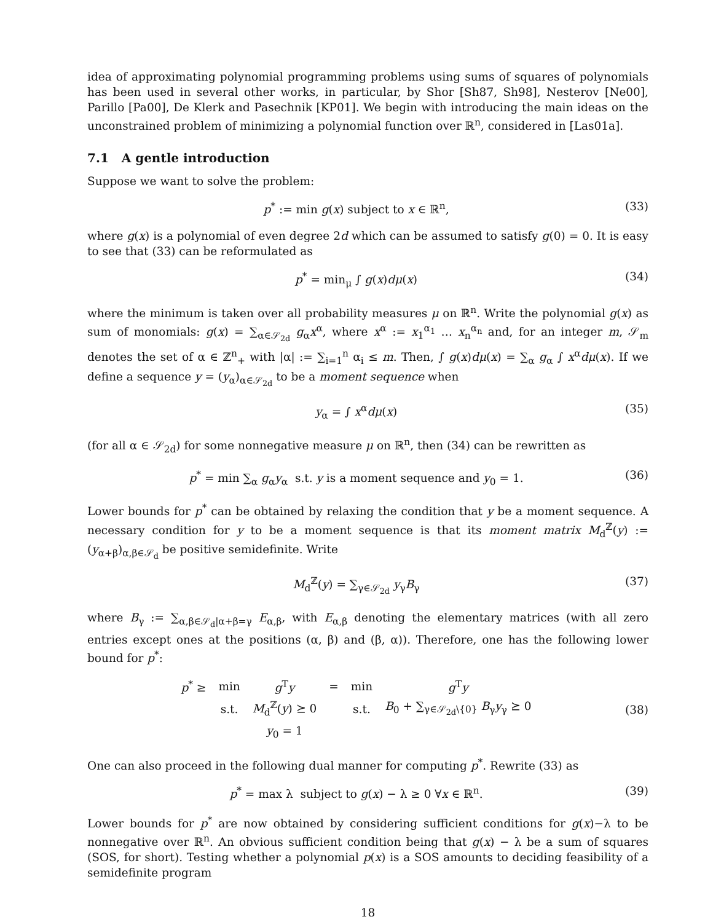idea of approximating polynomial programming problems using sums of squares of polynomials has been used in several other works, in particular, by Shor [Sh87, Sh98], Nesterov [Ne00], Parillo [Pa00], De Klerk and Pasechnik [KP01]. We begin with introducing the main ideas on the unconstrained problem of minimizing a polynomial function over ℝ<sup>n</sup>, considered in [Las01a].
7.1 A gentle introduction
Suppose we want to solve the problem:
p<sup>*</sup> := min g(x) subject to x ∈ ℝ<sup>n</sup>, (33)
where g(x) is a polynomial of even degree 2d which can be assumed to satisfy g(0) = 0. It is easy to see that (33) can be reformulated as
p<sup>*</sup> = min<sub>μ</sub> ∫ g(x)dμ(x) (34)
where the minimum is taken over all probability measures μ on ℝ<sup>n</sup>. Write the polynomial g(x) as sum of monomials: g(x) = ∑<sub>α∈𝒮<sub>2d</sub></sub> g<sub>α</sub>x<sup>α</sup>, where x<sup>α</sup> := x<sub>1</sub><sup>α<sub>1</sub></sup> … x<sub>n</sub><sup>α<sub>n</sub></sup> and, for an integer m, 𝒮<sub>m</sub> denotes the set of α ∈ ℤ<sup>n</sup><sub>+</sub> with |α| := ∑<sub>i=1</sub><sup>n</sup> α<sub>i</sub> ≤ m. Then, ∫ g(x)dμ(x) = ∑<sub>α</sub> g<sub>α</sub> ∫ x<sup>α</sup>dμ(x). If we define a sequence y = (y<sub>α</sub>)<sub>α∈𝒮<sub>2d</sub></sub> to be a moment sequence when
y<sub>α</sub> = ∫ x<sup>α</sup>dμ(x) (35)
(for all α ∈ 𝒮<sub>2d</sub>) for some nonnegative measure μ on ℝ<sup>n</sup>, then (34) can be rewritten as
p<sup>*</sup> = min ∑<sub>α</sub> g<sub>α</sub>y<sub>α</sub> s.t. y is a moment sequence and y<sub>0</sub> = 1. (36)
Lower bounds for p<sup>*</sup> can be obtained by relaxing the condition that y be a moment sequence. A necessary condition for y to be a moment sequence is that its moment matrix M<sub>d</sub><sup>ℤ</sup>(y) := (y<sub>α+β</sub>)<sub>α,β∈𝒮<sub>d</sub></sub> be positive semidefinite. Write
M<sub>d</sub><sup>ℤ</sup>(y) = ∑<sub>γ∈𝒮<sub>2d</sub></sub> y<sub>γ</sub>B<sub>γ</sub> (37)
where B<sub>γ</sub> := ∑<sub>α,β∈𝒮<sub>d</sub>|α+β=γ</sub> E<sub>α,β</sub>, with E<sub>α,β</sub> denoting the elementary matrices (with all zero entries except ones at the positions (α, β) and (β, α)). Therefore, one has the following lower bound for p<sup>*</sup>:
| p<sup>*</sup> ≥ | min | g<sup>T</sup> y | = | min | g<sup>T</sup> y |
| | s.t. | M<sub>d</sub><sup>ℤ</sup>( y ) ⪰ 0 | | s.t. | B<sub>0</sub> + ∑<sub>γ∈𝒮<sub>2d</sub>\{0}</sub> B<sub>γ</sub> y<sub>γ</sub> ⪰ 0 |
| | | y<sub>0</sub> = 1 | | | |
(38)
One can also proceed in the following dual manner for computing p<sup>*</sup>. Rewrite (33) as
p<sup>*</sup> = max λ subject to g(x) − λ ≥ 0 ∀x ∈ ℝ<sup>n</sup>. (39)
Lower bounds for p<sup>*</sup> are now obtained by considering sufficient conditions for g(x)−λ to be nonnegative over ℝ<sup>n</sup>. An obvious sufficient condition being that g(x) − λ be a sum of squares (SOS, for short). Testing whether a polynomial p(x) is a SOS amounts to deciding feasibility of a semidefinite program
18